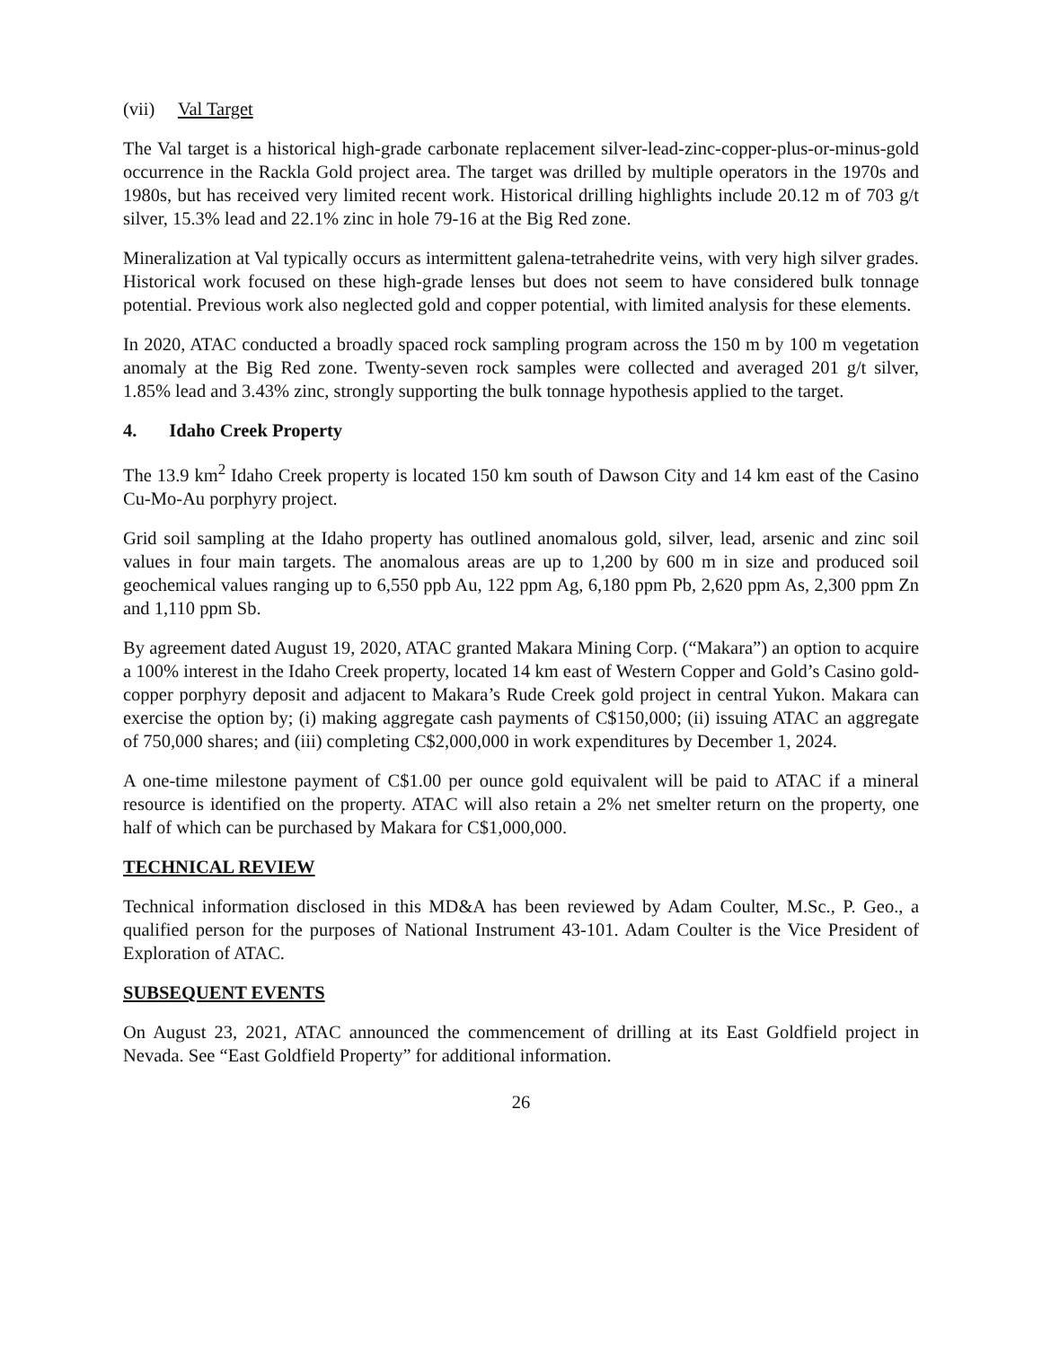(vii) Val Target
The Val target is a historical high-grade carbonate replacement silver-lead-zinc-copper-plus-or-minus-gold occurrence in the Rackla Gold project area. The target was drilled by multiple operators in the 1970s and 1980s, but has received very limited recent work. Historical drilling highlights include 20.12 m of 703 g/t silver, 15.3% lead and 22.1% zinc in hole 79-16 at the Big Red zone.
Mineralization at Val typically occurs as intermittent galena-tetrahedrite veins, with very high silver grades. Historical work focused on these high-grade lenses but does not seem to have considered bulk tonnage potential. Previous work also neglected gold and copper potential, with limited analysis for these elements.
In 2020, ATAC conducted a broadly spaced rock sampling program across the 150 m by 100 m vegetation anomaly at the Big Red zone. Twenty-seven rock samples were collected and averaged 201 g/t silver, 1.85% lead and 3.43% zinc, strongly supporting the bulk tonnage hypothesis applied to the target.
4. Idaho Creek Property
The 13.9 km<sup>2</sup> Idaho Creek property is located 150 km south of Dawson City and 14 km east of the Casino Cu-Mo-Au porphyry project.
Grid soil sampling at the Idaho property has outlined anomalous gold, silver, lead, arsenic and zinc soil values in four main targets. The anomalous areas are up to 1,200 by 600 m in size and produced soil geochemical values ranging up to 6,550 ppb Au, 122 ppm Ag, 6,180 ppm Pb, 2,620 ppm As, 2,300 ppm Zn and 1,110 ppm Sb.
By agreement dated August 19, 2020, ATAC granted Makara Mining Corp. (“Makara”) an option to acquire a 100% interest in the Idaho Creek property, located 14 km east of Western Copper and Gold’s Casino gold-copper porphyry deposit and adjacent to Makara’s Rude Creek gold project in central Yukon. Makara can exercise the option by; (i) making aggregate cash payments of C$150,000; (ii) issuing ATAC an aggregate of 750,000 shares; and (iii) completing C$2,000,000 in work expenditures by December 1, 2024.
A one-time milestone payment of C$1.00 per ounce gold equivalent will be paid to ATAC if a mineral resource is identified on the property. ATAC will also retain a 2% net smelter return on the property, one half of which can be purchased by Makara for C$1,000,000.
TECHNICAL REVIEW
Technical information disclosed in this MD&A has been reviewed by Adam Coulter, M.Sc., P. Geo., a qualified person for the purposes of National Instrument 43-101. Adam Coulter is the Vice President of Exploration of ATAC.
SUBSEQUENT EVENTS
On August 23, 2021, ATAC announced the commencement of drilling at its East Goldfield project in Nevada. See “East Goldfield Property” for additional information.
26